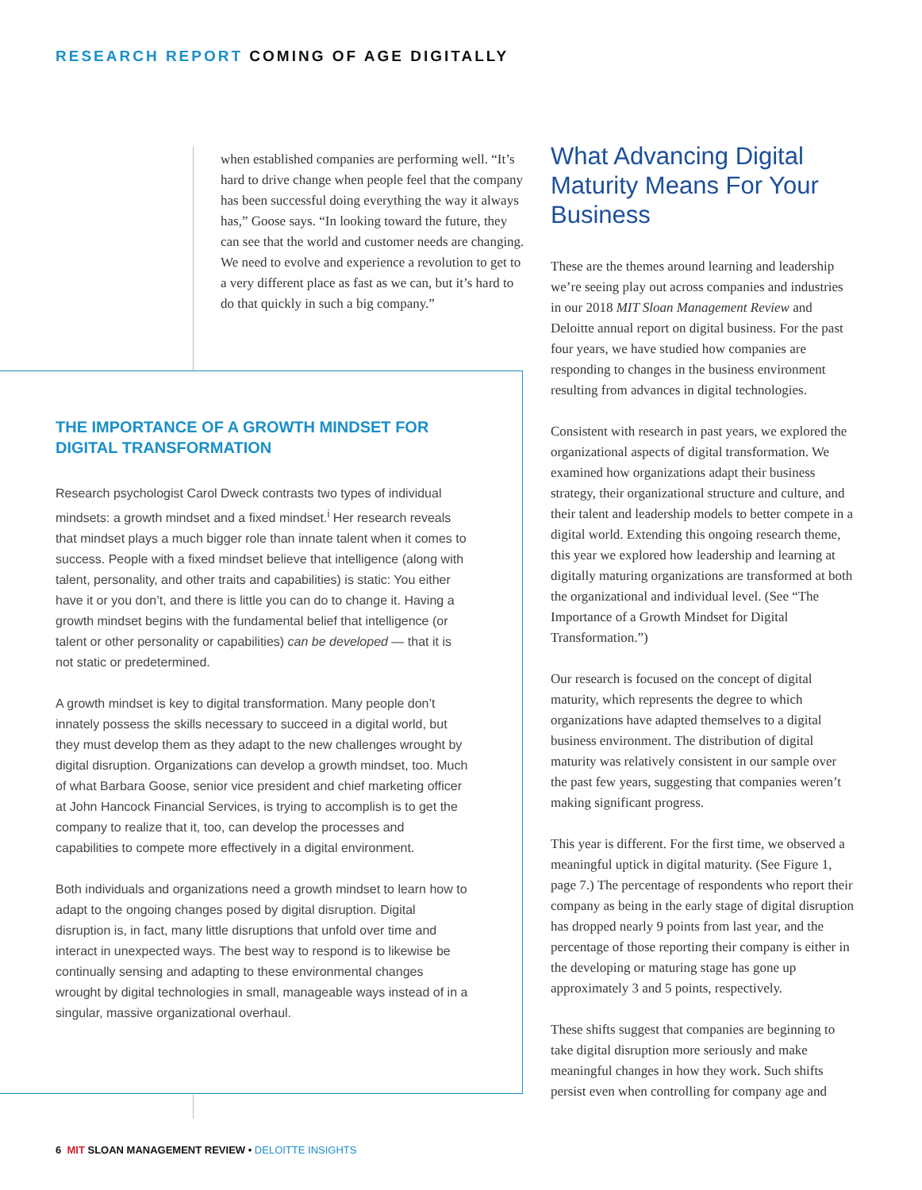RESEARCH REPORT COMING OF AGE DIGITALLY
when established companies are performing well. “It’s hard to drive change when people feel that the company has been successful doing everything the way it always has,” Goose says. “In looking toward the future, they can see that the world and customer needs are changing. We need to evolve and experience a revolution to get to a very different place as fast as we can, but it’s hard to do that quickly in such a big company.”
THE IMPORTANCE OF A GROWTH MINDSET FOR DIGITAL TRANSFORMATION
Research psychologist Carol Dweck contrasts two types of individual mindsets: a growth mindset and a fixed mindset.<sup>i</sup> Her research reveals that mindset plays a much bigger role than innate talent when it comes to success. People with a fixed mindset believe that intelligence (along with talent, personality, and other traits and capabilities) is static: You either have it or you don’t, and there is little you can do to change it. Having a growth mindset begins with the fundamental belief that intelligence (or talent or other personality or capabilities) can be developed — that it is not static or predetermined.
A growth mindset is key to digital transformation. Many people don’t innately possess the skills necessary to succeed in a digital world, but they must develop them as they adapt to the new challenges wrought by digital disruption. Organizations can develop a growth mindset, too. Much of what Barbara Goose, senior vice president and chief marketing officer at John Hancock Financial Services, is trying to accomplish is to get the company to realize that it, too, can develop the processes and capabilities to compete more effectively in a digital environment.
Both individuals and organizations need a growth mindset to learn how to adapt to the ongoing changes posed by digital disruption. Digital disruption is, in fact, many little disruptions that unfold over time and interact in unexpected ways. The best way to respond is to likewise be continually sensing and adapting to these environmental changes wrought by digital technologies in small, manageable ways instead of in a singular, massive organizational overhaul.
What Advancing Digital Maturity Means For Your Business
These are the themes around learning and leadership we’re seeing play out across companies and industries in our 2018 MIT Sloan Management Review and Deloitte annual report on digital business. For the past four years, we have studied how companies are responding to changes in the business environment resulting from advances in digital technologies.
Consistent with research in past years, we explored the organizational aspects of digital transformation. We examined how organizations adapt their business strategy, their organizational structure and culture, and their talent and leadership models to better compete in a digital world. Extending this ongoing research theme, this year we explored how leadership and learning at digitally maturing organizations are transformed at both the organizational and individual level. (See “The Importance of a Growth Mindset for Digital Transformation.”)
Our research is focused on the concept of digital maturity, which represents the degree to which organizations have adapted themselves to a digital business environment. The distribution of digital maturity was relatively consistent in our sample over the past few years, suggesting that companies weren’t making significant progress.
This year is different. For the first time, we observed a meaningful uptick in digital maturity. (See Figure 1, page 7.) The percentage of respondents who report their company as being in the early stage of digital disruption has dropped nearly 9 points from last year, and the percentage of those reporting their company is either in the developing or maturing stage has gone up approximately 3 and 5 points, respectively.
These shifts suggest that companies are beginning to take digital disruption more seriously and make meaningful changes in how they work. Such shifts persist even when controlling for company age and
6 MIT SLOAN MANAGEMENT REVIEW • DELOITTE INSIGHTS